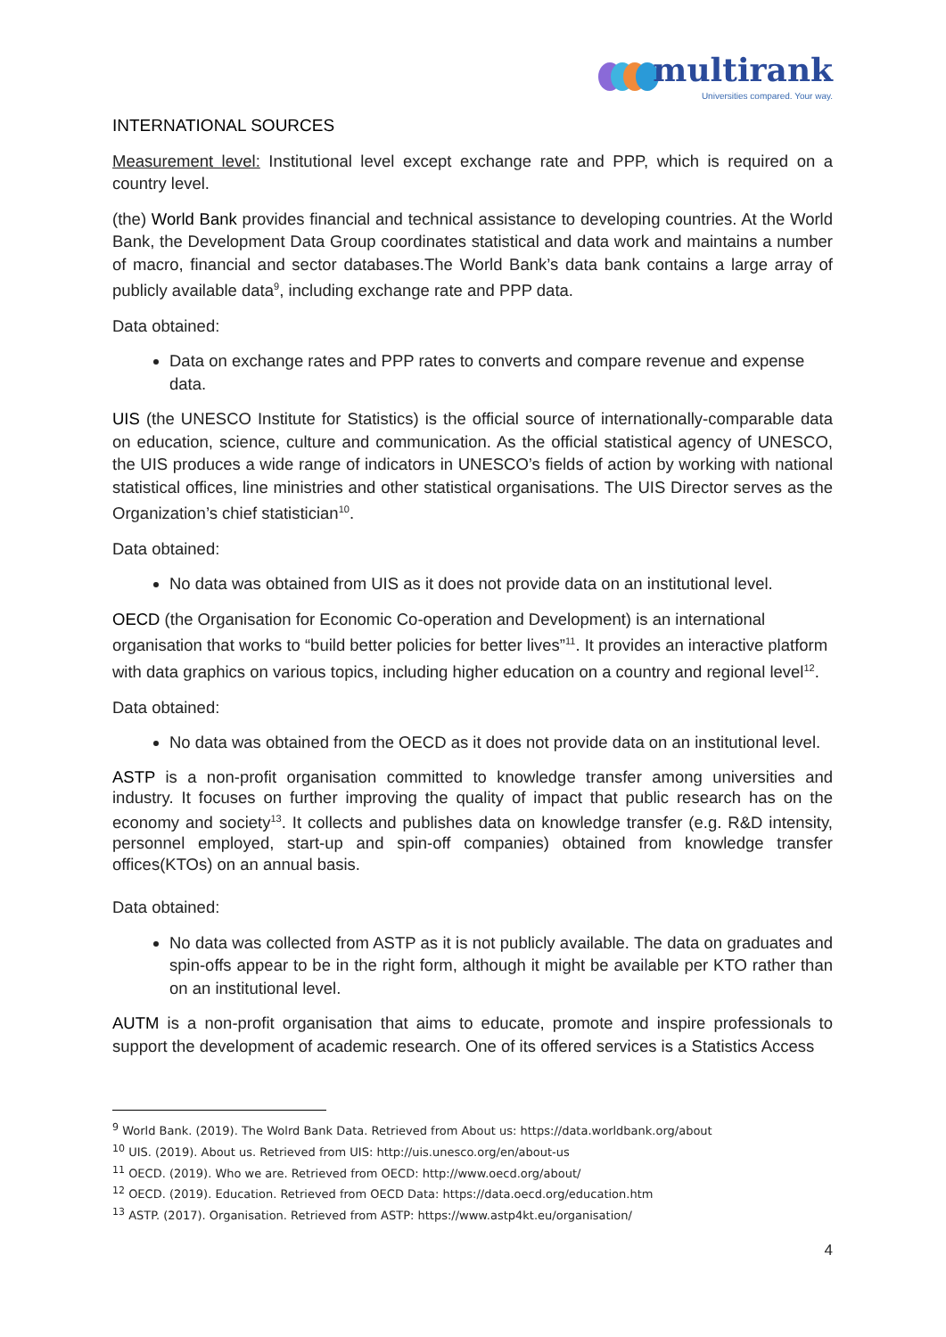multirank
Universities compared. Your way.
INTERNATIONAL SOURCES
Measurement level: Institutional level except exchange rate and PPP, which is required on a country level.
(the) World Bank provides financial and technical assistance to developing countries. At the World Bank, the Development Data Group coordinates statistical and data work and maintains a number of macro, financial and sector databases.The World Bank’s data bank contains a large array of publicly available data<sup>9</sup>, including exchange rate and PPP data.
Data obtained:
Data on exchange rates and PPP rates to converts and compare revenue and expense data.
UIS (the UNESCO Institute for Statistics) is the official source of internationally-comparable data on education, science, culture and communication. As the official statistical agency of UNESCO, the UIS produces a wide range of indicators in UNESCO’s fields of action by working with national statistical offices, line ministries and other statistical organisations. The UIS Director serves as the Organization’s chief statistician<sup>10</sup>.
Data obtained:
No data was obtained from UIS as it does not provide data on an institutional level.
OECD (the Organisation for Economic Co-operation and Development) is an international organisation that works to “build better policies for better lives”<sup>11</sup>. It provides an interactive platform with data graphics on various topics, including higher education on a country and regional level<sup>12</sup>.
Data obtained:
No data was obtained from the OECD as it does not provide data on an institutional level.
ASTP is a non-profit organisation committed to knowledge transfer among universities and industry. It focuses on further improving the quality of impact that public research has on the economy and society<sup>13</sup>. It collects and publishes data on knowledge transfer (e.g. R&D intensity, personnel employed, start-up and spin-off companies) obtained from knowledge transfer offices(KTOs) on an annual basis.
Data obtained:
No data was collected from ASTP as it is not publicly available. The data on graduates and spin-offs appear to be in the right form, although it might be available per KTO rather than on an institutional level.
AUTM is a non-profit organisation that aims to educate, promote and inspire professionals to support the development of academic research. One of its offered services is a Statistics Access
<sup>9</sup> World Bank. (2019). The Wolrd Bank Data. Retrieved from About us: https://data.worldbank.org/about
<sup>10</sup> UIS. (2019). About us. Retrieved from UIS: http://uis.unesco.org/en/about-us
<sup>11</sup> OECD. (2019). Who we are. Retrieved from OECD: http://www.oecd.org/about/
<sup>12</sup> OECD. (2019). Education. Retrieved from OECD Data: https://data.oecd.org/education.htm
<sup>13</sup> ASTP. (2017). Organisation. Retrieved from ASTP: https://www.astp4kt.eu/organisation/
4